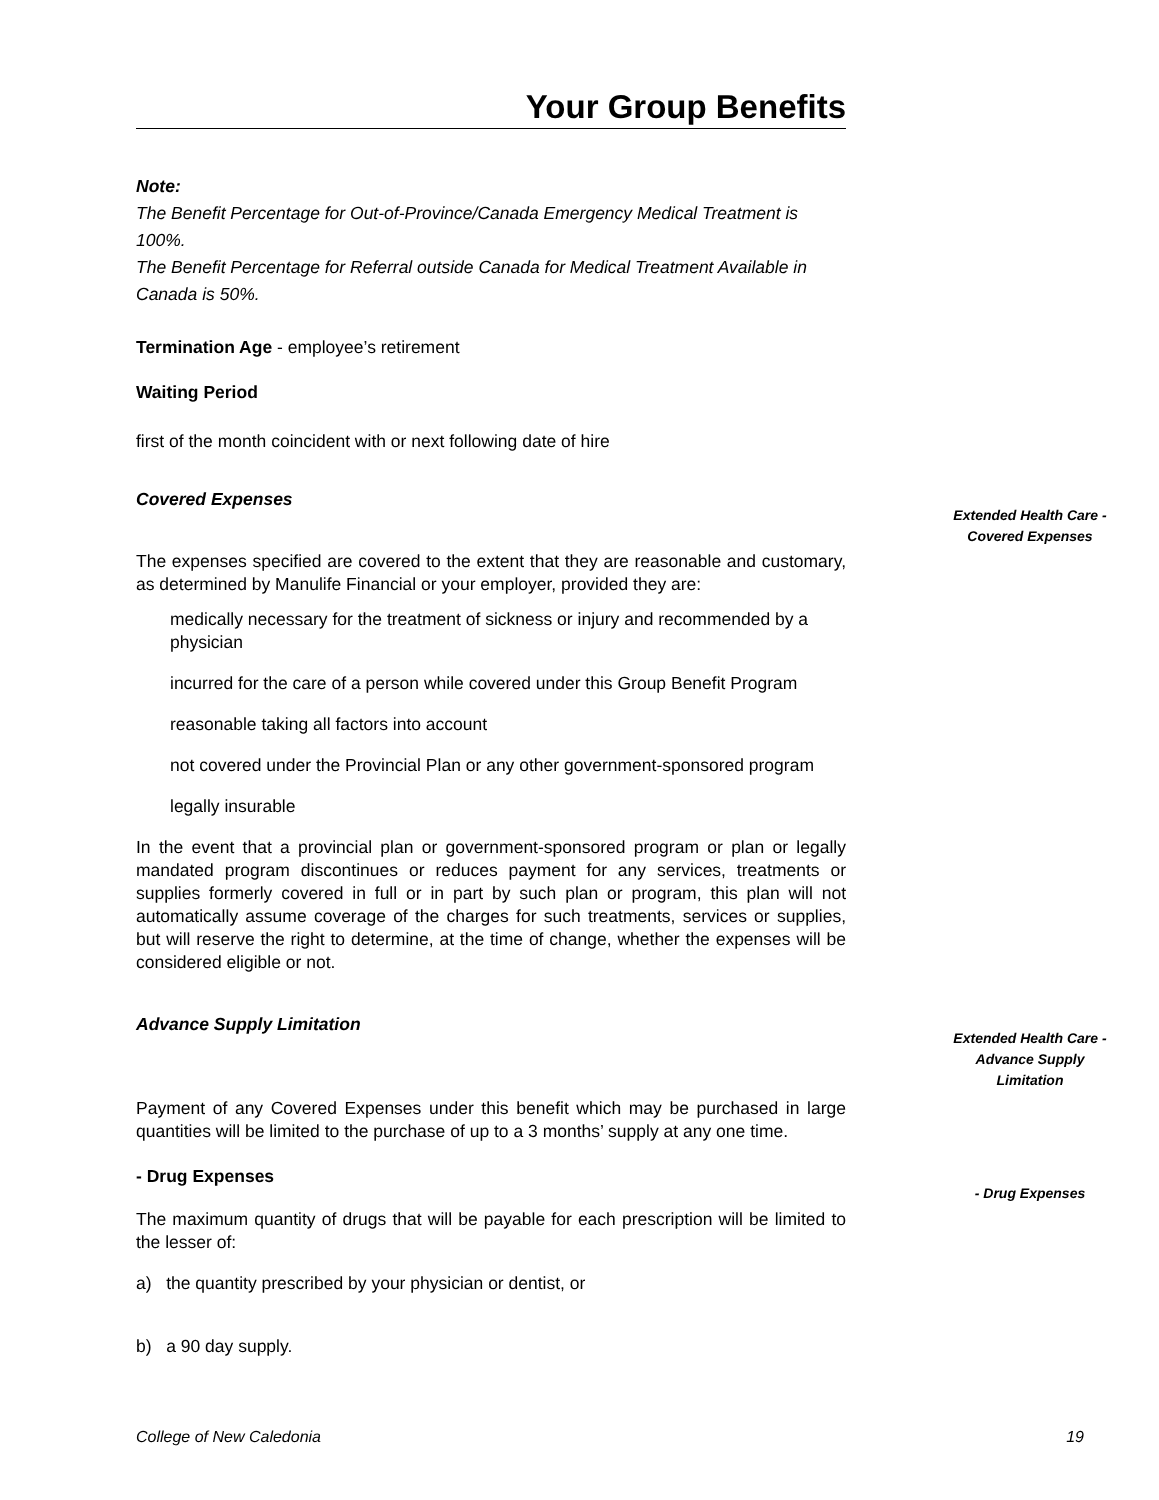Your Group Benefits
Note:
The Benefit Percentage for Out-of-Province/Canada Emergency Medical Treatment is 100%.
The Benefit Percentage for Referral outside Canada for Medical Treatment Available in Canada is 50%.
Termination Age - employee’s retirement
Waiting Period
first of the month coincident with or next following date of hire
Covered Expenses
The expenses specified are covered to the extent that they are reasonable and customary, as determined by Manulife Financial or your employer, provided they are:
medically necessary for the treatment of sickness or injury and recommended by a physician
incurred for the care of a person while covered under this Group Benefit Program
reasonable taking all factors into account
not covered under the Provincial Plan or any other government-sponsored program
legally insurable
In the event that a provincial plan or government-sponsored program or plan or legally mandated program discontinues or reduces payment for any services, treatments or supplies formerly covered in full or in part by such plan or program, this plan will not automatically assume coverage of the charges for such treatments, services or supplies, but will reserve the right to determine, at the time of change, whether the expenses will be considered eligible or not.
Advance Supply Limitation
Payment of any Covered Expenses under this benefit which may be purchased in large quantities will be limited to the purchase of up to a 3 months’ supply at any one time.
- Drug Expenses
The maximum quantity of drugs that will be payable for each prescription will be limited to the lesser of:
a) the quantity prescribed by your physician or dentist, or
b) a 90 day supply.
Extended Health Care -
Covered Expenses
Extended Health Care -
Advance Supply
Limitation
- Drug Expenses
College of New Caledonia 19